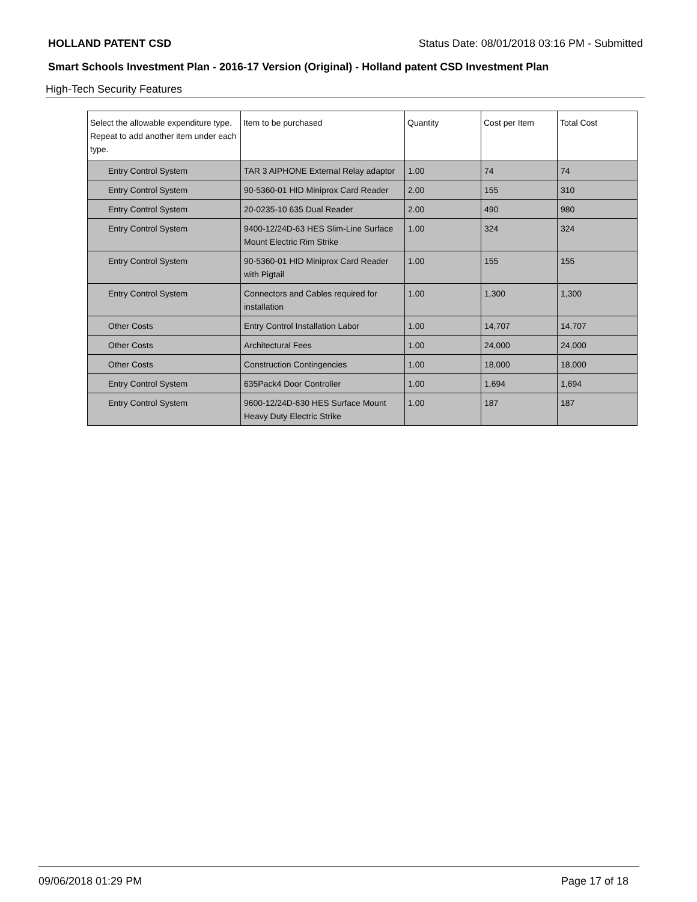HOLLAND PATENT CSD Status Date: 08/01/2018 03:16 PM - Submitted
Smart Schools Investment Plan - 2016-17 Version (Original) - Holland patent CSD Investment Plan
High-Tech Security Features
| Select the allowable expenditure type. Repeat to add another item under each type. | Item to be purchased | Quantity | Cost per Item | Total Cost |
| --- | --- | --- | --- | --- |
| Entry Control System | TAR 3 AIPHONE External Relay adaptor | 1.00 | 74 | 74 |
| Entry Control System | 90-5360-01 HID Miniprox Card Reader | 2.00 | 155 | 310 |
| Entry Control System | 20-0235-10 635 Dual Reader | 2.00 | 490 | 980 |
| Entry Control System | 9400-12/24D-63 HES Slim-Line Surface Mount Electric Rim Strike | 1.00 | 324 | 324 |
| Entry Control System | 90-5360-01 HID Miniprox Card Reader with Pigtail | 1.00 | 155 | 155 |
| Entry Control System | Connectors and Cables required for installation | 1.00 | 1,300 | 1,300 |
| Other Costs | Entry Control Installation Labor | 1.00 | 14,707 | 14,707 |
| Other Costs | Architectural Fees | 1.00 | 24,000 | 24,000 |
| Other Costs | Construction Contingencies | 1.00 | 18,000 | 18,000 |
| Entry Control System | 635Pack4 Door Controller | 1.00 | 1,694 | 1,694 |
| Entry Control System | 9600-12/24D-630 HES Surface Mount Heavy Duty Electric Strike | 1.00 | 187 | 187 |
09/06/2018 01:29 PM Page 17 of 18